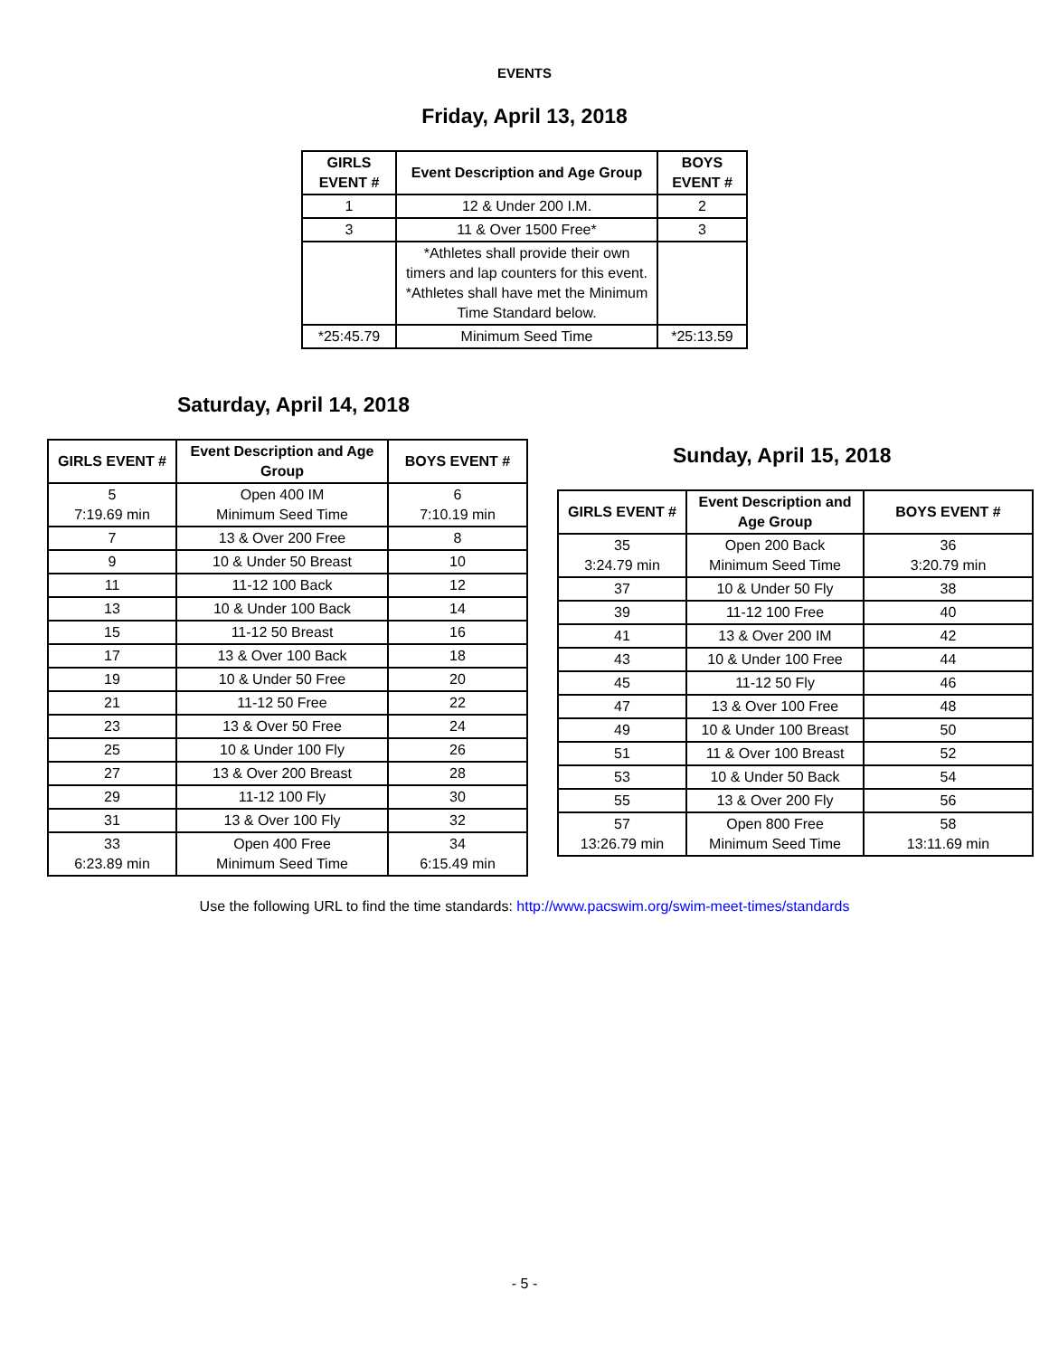EVENTS
Friday, April 13, 2018
| GIRLS EVENT # | Event Description and Age Group | BOYS EVENT # |
| --- | --- | --- |
| 1 | 12 & Under 200 I.M. | 2 |
| 3 | 11 & Over 1500 Free* | 3 |
| | *Athletes shall provide their own timers and lap counters for this event. *Athletes shall have met the Minimum Time Standard below. | |
| *25:45.79 | Minimum Seed Time | *25:13.59 |
Saturday, April 14, 2018
| GIRLS EVENT # | Event Description and Age Group | BOYS EVENT # |
| --- | --- | --- |
| 5 7:19.69 min | Open 400 IM Minimum Seed Time | 6 7:10.19 min |
| 7 | 13 & Over 200 Free | 8 |
| 9 | 10 & Under 50 Breast | 10 |
| 11 | 11-12 100 Back | 12 |
| 13 | 10 & Under 100 Back | 14 |
| 15 | 11-12 50 Breast | 16 |
| 17 | 13 & Over 100 Back | 18 |
| 19 | 10 & Under 50 Free | 20 |
| 21 | 11-12 50 Free | 22 |
| 23 | 13 & Over 50 Free | 24 |
| 25 | 10 & Under 100 Fly | 26 |
| 27 | 13 & Over 200 Breast | 28 |
| 29 | 11-12 100 Fly | 30 |
| 31 | 13 & Over 100 Fly | 32 |
| 33 6:23.89 min | Open 400 Free Minimum Seed Time | 34 6:15.49 min |
Sunday, April 15, 2018
| GIRLS EVENT # | Event Description and Age Group | BOYS EVENT # |
| --- | --- | --- |
| 35 3:24.79 min | Open 200 Back Minimum Seed Time | 36 3:20.79 min |
| 37 | 10 & Under 50 Fly | 38 |
| 39 | 11-12 100 Free | 40 |
| 41 | 13 & Over 200 IM | 42 |
| 43 | 10 & Under 100 Free | 44 |
| 45 | 11-12 50 Fly | 46 |
| 47 | 13 & Over 100 Free | 48 |
| 49 | 10 & Under 100 Breast | 50 |
| 51 | 11 & Over 100 Breast | 52 |
| 53 | 10 & Under 50 Back | 54 |
| 55 | 13 & Over 200 Fly | 56 |
| 57 13:26.79 min | Open 800 Free Minimum Seed Time | 58 13:11.69 min |
Use the following URL to find the time standards: http://www.pacswim.org/swim-meet-times/standards
- 5 -